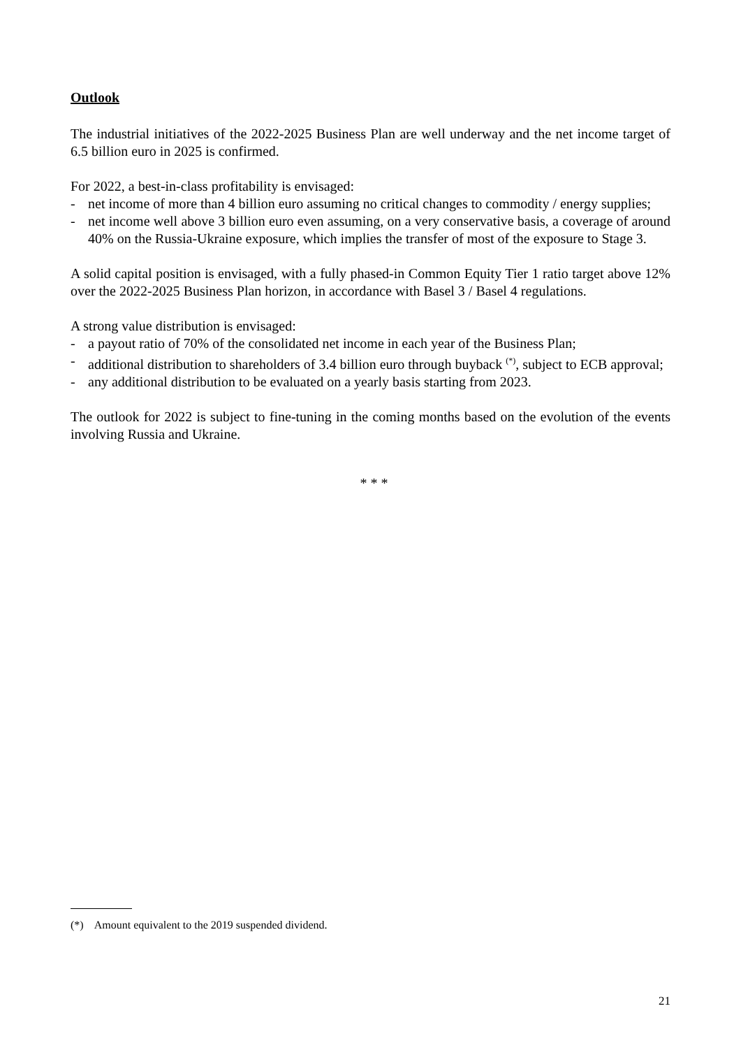Outlook
The industrial initiatives of the 2022-2025 Business Plan are well underway and the net income target of 6.5 billion euro in 2025 is confirmed.
For 2022, a best-in-class profitability is envisaged:
- net income of more than 4 billion euro assuming no critical changes to commodity / energy supplies;
- net income well above 3 billion euro even assuming, on a very conservative basis, a coverage of around 40% on the Russia-Ukraine exposure, which implies the transfer of most of the exposure to Stage 3.
A solid capital position is envisaged, with a fully phased-in Common Equity Tier 1 ratio target above 12% over the 2022-2025 Business Plan horizon, in accordance with Basel 3 / Basel 4 regulations.
A strong value distribution is envisaged:
- a payout ratio of 70% of the consolidated net income in each year of the Business Plan;
- additional distribution to shareholders of 3.4 billion euro through buyback <sup>(*)</sup>, subject to ECB approval;
- any additional distribution to be evaluated on a yearly basis starting from 2023.
The outlook for 2022 is subject to fine-tuning in the coming months based on the evolution of the events involving Russia and Ukraine.
* * *
(*) Amount equivalent to the 2019 suspended dividend.
21